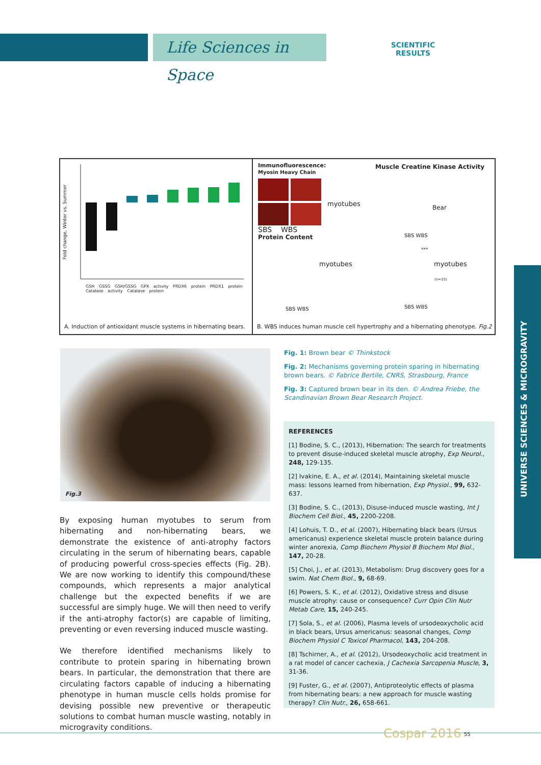Life Sciences in Space
SCIENTIFIC
RESULTS
Fold change, Winter vs. Summer
GSH GSSG GSH/GSSG GPX activity PRDX6 protein PRDX1 protein Catalase activity Catalase protein
A. Induction of antioxidant muscle systems in hibernating bears.
Immunofluorescence:
Myosin Heavy Chain
myotubes
SBS WBS
Protein Content
myotubes
SBS WBS
Muscle Creatine Kinase Activity
Bear
SBS WBS
myotubes
***
(n=33)
SBS WBS
B. WBS induces human muscle cell hypertrophy and a hibernating phenotype. Fig.2
Fig.3
Fig. 1: Brown bear © Thinkstock
Fig. 2: Mechanisms governing protein sparing in hibernating brown bears. © Fabrice Bertile, CNRS, Strasbourg, France
Fig. 3: Captured brown bear in its den. © Andrea Friebe, the Scandinavian Brown Bear Research Project.
By exposing human myotubes to serum from hibernating and non-hibernating bears, we demonstrate the existence of anti-atrophy factors circulating in the serum of hibernating bears, capable of producing powerful cross-species effects (Fig. 2B). We are now working to identify this compound/these compounds, which represents a major analytical challenge but the expected benefits if we are successful are simply huge. We will then need to verify if the anti-atrophy factor(s) are capable of limiting, preventing or even reversing induced muscle wasting.
We therefore identified mechanisms likely to contribute to protein sparing in hibernating brown bears. In particular, the demonstration that there are circulating factors capable of inducing a hibernating phenotype in human muscle cells holds promise for devising possible new preventive or therapeutic solutions to combat human muscle wasting, notably in microgravity conditions.
REFERENCES
[1] Bodine, S. C., (2013), Hibernation: The search for treatments to prevent disuse-induced skeletal muscle atrophy, Exp Neurol., 248, 129-135.
[2] Ivakine, E. A., et al. (2014), Maintaining skeletal muscle mass: lessons learned from hibernation, Exp Physiol., 99, 632-637.
[3] Bodine, S. C., (2013), Disuse-induced muscle wasting, Int J Biochem Cell Biol., 45, 2200-2208.
[4] Lohuis, T. D., et al. (2007), Hibernating black bears (Ursus americanus) experience skeletal muscle protein balance during winter anorexia, Comp Biochem Physiol B Biochem Mol Biol., 147, 20-28.
[5] Choi, J., et al. (2013), Metabolism: Drug discovery goes for a swim. Nat Chem Biol., 9, 68-69.
[6] Powers, S. K., et al. (2012), Oxidative stress and disuse muscle atrophy: cause or consequence? Curr Opin Clin Nutr Metab Care, 15, 240-245.
[7] Sola, S., et al. (2006), Plasma levels of ursodeoxycholic acid in black bears, Ursus americanus: seasonal changes, Comp Biochem Physiol C Toxicol Pharmacol, 143, 204-208.
[8] Tschirner, A., et al. (2012), Ursodeoxycholic acid treatment in a rat model of cancer cachexia, J Cachexia Sarcopenia Muscle, 3, 31-36.
[9] Fuster, G., et al. (2007), Antiproteolytic effects of plasma from hibernating bears: a new approach for muscle wasting therapy? Clin Nutr., 26, 658-661.
UNIVERSE SCIENCES & MICROGRAVITY
Cospar 2016 55